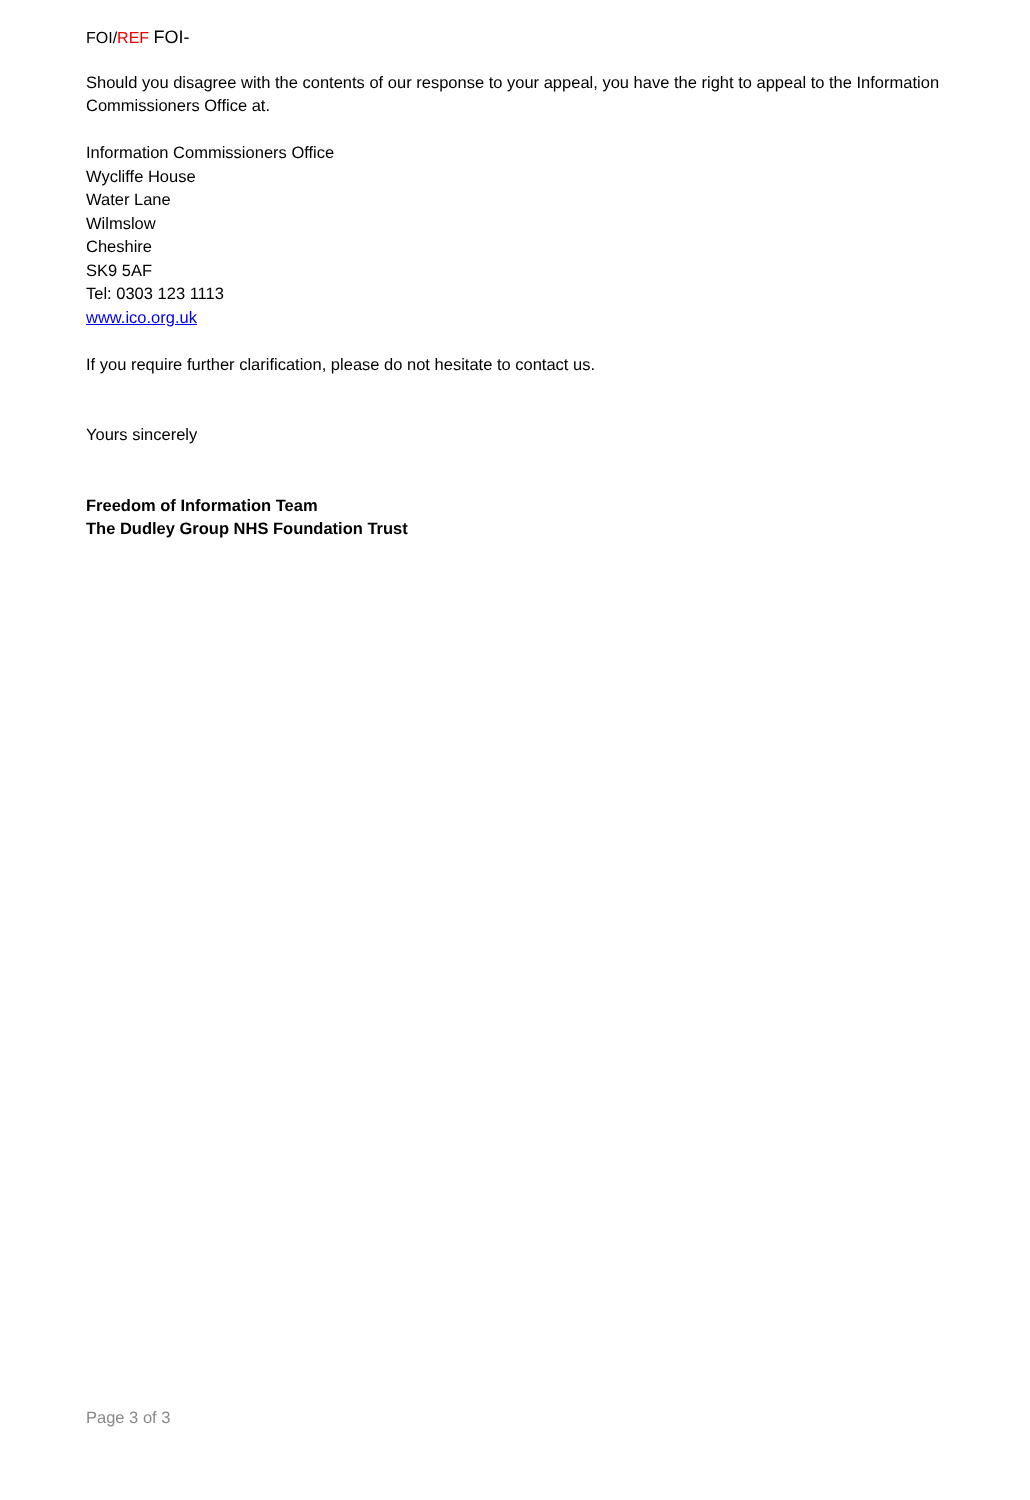FOI/REF FOI-
Should you disagree with the contents of our response to your appeal, you have the right to appeal to the Information Commissioners Office at.
Information Commissioners Office
Wycliffe House
Water Lane
Wilmslow
Cheshire
SK9 5AF
Tel: 0303 123 1113
www.ico.org.uk
If you require further clarification, please do not hesitate to contact us.
Yours sincerely
Freedom of Information Team
The Dudley Group NHS Foundation Trust
Page 3 of 3